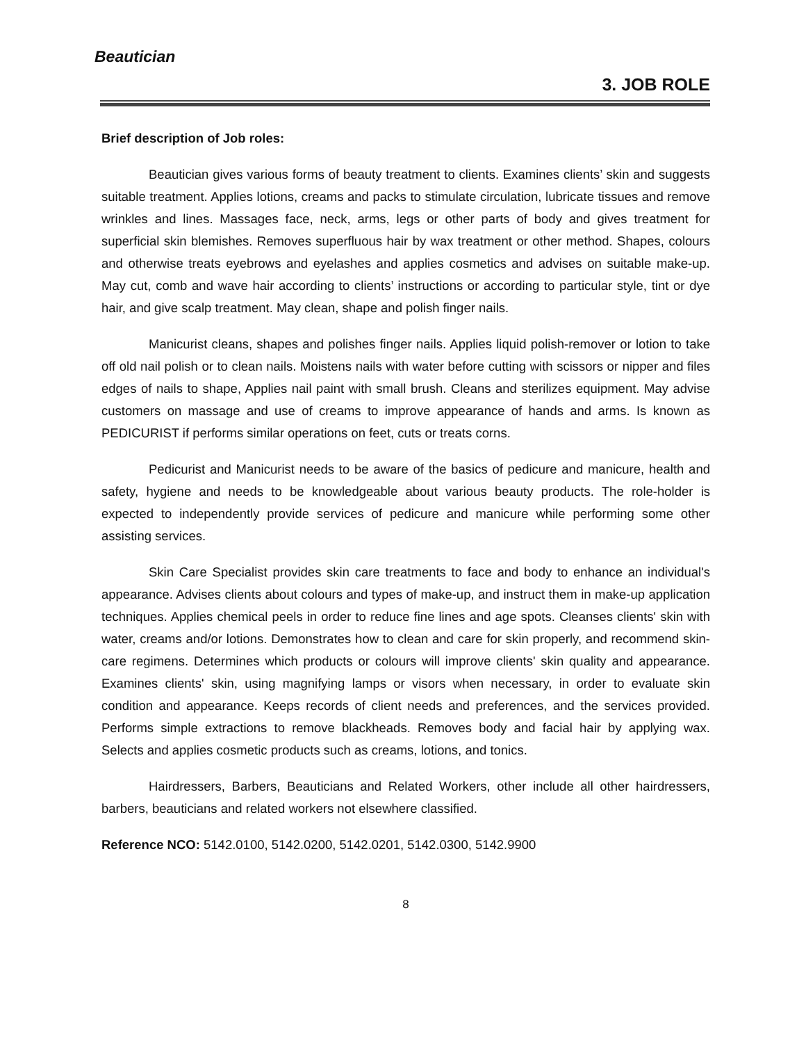Beautician
3. JOB ROLE
Brief description of Job roles:
Beautician gives various forms of beauty treatment to clients. Examines clients’ skin and suggests suitable treatment. Applies lotions, creams and packs to stimulate circulation, lubricate tissues and remove wrinkles and lines. Massages face, neck, arms, legs or other parts of body and gives treatment for superficial skin blemishes. Removes superfluous hair by wax treatment or other method. Shapes, colours and otherwise treats eyebrows and eyelashes and applies cosmetics and advises on suitable make-up. May cut, comb and wave hair according to clients’ instructions or according to particular style, tint or dye hair, and give scalp treatment. May clean, shape and polish finger nails.
Manicurist cleans, shapes and polishes finger nails. Applies liquid polish-remover or lotion to take off old nail polish or to clean nails. Moistens nails with water before cutting with scissors or nipper and files edges of nails to shape, Applies nail paint with small brush. Cleans and sterilizes equipment. May advise customers on massage and use of creams to improve appearance of hands and arms. Is known as PEDICURIST if performs similar operations on feet, cuts or treats corns.
Pedicurist and Manicurist needs to be aware of the basics of pedicure and manicure, health and safety, hygiene and needs to be knowledgeable about various beauty products. The role-holder is expected to independently provide services of pedicure and manicure while performing some other assisting services.
Skin Care Specialist provides skin care treatments to face and body to enhance an individual's appearance. Advises clients about colours and types of make-up, and instruct them in make-up application techniques. Applies chemical peels in order to reduce fine lines and age spots. Cleanses clients' skin with water, creams and/or lotions. Demonstrates how to clean and care for skin properly, and recommend skin-care regimens. Determines which products or colours will improve clients' skin quality and appearance. Examines clients' skin, using magnifying lamps or visors when necessary, in order to evaluate skin condition and appearance. Keeps records of client needs and preferences, and the services provided. Performs simple extractions to remove blackheads. Removes body and facial hair by applying wax. Selects and applies cosmetic products such as creams, lotions, and tonics.
Hairdressers, Barbers, Beauticians and Related Workers, other include all other hairdressers, barbers, beauticians and related workers not elsewhere classified.
Reference NCO: 5142.0100, 5142.0200, 5142.0201, 5142.0300, 5142.9900
8